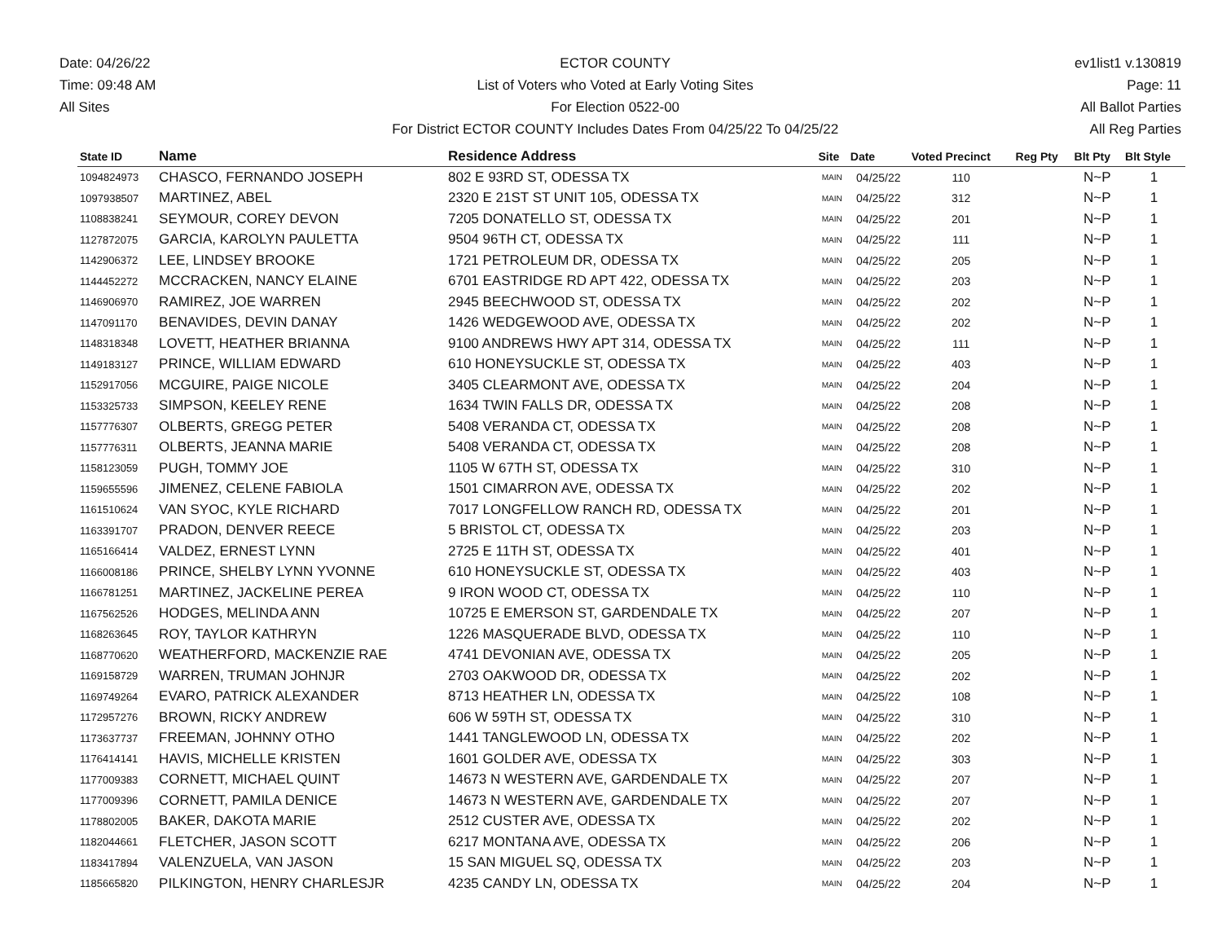Date: 04/26/22
Time: 09:48 AM
All Sites
ECTOR COUNTY
List of Voters who Voted at Early Voting Sites
For Election 0522-00
For District ECTOR COUNTY Includes Dates From 04/25/22 To 04/25/22
ev1list1 v.130819
Page: 11
All Ballot Parties
All Reg Parties
| State ID | Name | Residence Address | Site | Date | Voted Precinct | Reg Pty | Blt Pty | Blt Style |
| --- | --- | --- | --- | --- | --- | --- | --- | --- |
| 1094824973 | CHASCO, FERNANDO JOSEPH | 802 E 93RD ST, ODESSA TX | MAIN | 04/25/22 | 110 | | N~P | 1 |
| 1097938507 | MARTINEZ, ABEL | 2320 E 21ST ST UNIT 105, ODESSA TX | MAIN | 04/25/22 | 312 | | N~P | 1 |
| 1108838241 | SEYMOUR, COREY DEVON | 7205 DONATELLO ST, ODESSA TX | MAIN | 04/25/22 | 201 | | N~P | 1 |
| 1127872075 | GARCIA, KAROLYN PAULETTA | 9504 96TH CT, ODESSA TX | MAIN | 04/25/22 | 111 | | N~P | 1 |
| 1142906372 | LEE, LINDSEY BROOKE | 1721 PETROLEUM DR, ODESSA TX | MAIN | 04/25/22 | 205 | | N~P | 1 |
| 1144452272 | MCCRACKEN, NANCY ELAINE | 6701 EASTRIDGE RD APT 422, ODESSA TX | MAIN | 04/25/22 | 203 | | N~P | 1 |
| 1146906970 | RAMIREZ, JOE WARREN | 2945 BEECHWOOD ST, ODESSA TX | MAIN | 04/25/22 | 202 | | N~P | 1 |
| 1147091170 | BENAVIDES, DEVIN DANAY | 1426 WEDGEWOOD AVE, ODESSA TX | MAIN | 04/25/22 | 202 | | N~P | 1 |
| 1148318348 | LOVETT, HEATHER BRIANNA | 9100 ANDREWS HWY APT 314, ODESSA TX | MAIN | 04/25/22 | 111 | | N~P | 1 |
| 1149183127 | PRINCE, WILLIAM EDWARD | 610 HONEYSUCKLE ST, ODESSA TX | MAIN | 04/25/22 | 403 | | N~P | 1 |
| 1152917056 | MCGUIRE, PAIGE NICOLE | 3405 CLEARMONT AVE, ODESSA TX | MAIN | 04/25/22 | 204 | | N~P | 1 |
| 1153325733 | SIMPSON, KEELEY RENE | 1634 TWIN FALLS DR, ODESSA TX | MAIN | 04/25/22 | 208 | | N~P | 1 |
| 1157776307 | OLBERTS, GREGG PETER | 5408 VERANDA CT, ODESSA TX | MAIN | 04/25/22 | 208 | | N~P | 1 |
| 1157776311 | OLBERTS, JEANNA MARIE | 5408 VERANDA CT, ODESSA TX | MAIN | 04/25/22 | 208 | | N~P | 1 |
| 1158123059 | PUGH, TOMMY JOE | 1105 W 67TH ST, ODESSA TX | MAIN | 04/25/22 | 310 | | N~P | 1 |
| 1159655596 | JIMENEZ, CELENE FABIOLA | 1501 CIMARRON AVE, ODESSA TX | MAIN | 04/25/22 | 202 | | N~P | 1 |
| 1161510624 | VAN SYOC, KYLE RICHARD | 7017 LONGFELLOW RANCH RD, ODESSA TX | MAIN | 04/25/22 | 201 | | N~P | 1 |
| 1163391707 | PRADON, DENVER REECE | 5 BRISTOL CT, ODESSA TX | MAIN | 04/25/22 | 203 | | N~P | 1 |
| 1165166414 | VALDEZ, ERNEST LYNN | 2725 E 11TH ST, ODESSA TX | MAIN | 04/25/22 | 401 | | N~P | 1 |
| 1166008186 | PRINCE, SHELBY LYNN YVONNE | 610 HONEYSUCKLE ST, ODESSA TX | MAIN | 04/25/22 | 403 | | N~P | 1 |
| 1166781251 | MARTINEZ, JACKELINE PEREA | 9 IRON WOOD CT, ODESSA TX | MAIN | 04/25/22 | 110 | | N~P | 1 |
| 1167562526 | HODGES, MELINDA ANN | 10725 E EMERSON ST, GARDENDALE TX | MAIN | 04/25/22 | 207 | | N~P | 1 |
| 1168263645 | ROY, TAYLOR KATHRYN | 1226 MASQUERADE BLVD, ODESSA TX | MAIN | 04/25/22 | 110 | | N~P | 1 |
| 1168770620 | WEATHERFORD, MACKENZIE RAE | 4741 DEVONIAN AVE, ODESSA TX | MAIN | 04/25/22 | 205 | | N~P | 1 |
| 1169158729 | WARREN, TRUMAN JOHNJR | 2703 OAKWOOD DR, ODESSA TX | MAIN | 04/25/22 | 202 | | N~P | 1 |
| 1169749264 | EVARO, PATRICK ALEXANDER | 8713 HEATHER LN, ODESSA TX | MAIN | 04/25/22 | 108 | | N~P | 1 |
| 1172957276 | BROWN, RICKY ANDREW | 606 W 59TH ST, ODESSA TX | MAIN | 04/25/22 | 310 | | N~P | 1 |
| 1173637737 | FREEMAN, JOHNNY OTHO | 1441 TANGLEWOOD LN, ODESSA TX | MAIN | 04/25/22 | 202 | | N~P | 1 |
| 1176414141 | HAVIS, MICHELLE KRISTEN | 1601 GOLDER AVE, ODESSA TX | MAIN | 04/25/22 | 303 | | N~P | 1 |
| 1177009383 | CORNETT, MICHAEL QUINT | 14673 N WESTERN AVE, GARDENDALE TX | MAIN | 04/25/22 | 207 | | N~P | 1 |
| 1177009396 | CORNETT, PAMILA DENICE | 14673 N WESTERN AVE, GARDENDALE TX | MAIN | 04/25/22 | 207 | | N~P | 1 |
| 1178802005 | BAKER, DAKOTA MARIE | 2512 CUSTER AVE, ODESSA TX | MAIN | 04/25/22 | 202 | | N~P | 1 |
| 1182044661 | FLETCHER, JASON SCOTT | 6217 MONTANA AVE, ODESSA TX | MAIN | 04/25/22 | 206 | | N~P | 1 |
| 1183417894 | VALENZUELA, VAN JASON | 15 SAN MIGUEL SQ, ODESSA TX | MAIN | 04/25/22 | 203 | | N~P | 1 |
| 1185665820 | PILKINGTON, HENRY CHARLESJR | 4235 CANDY LN, ODESSA TX | MAIN | 04/25/22 | 204 | | N~P | 1 |